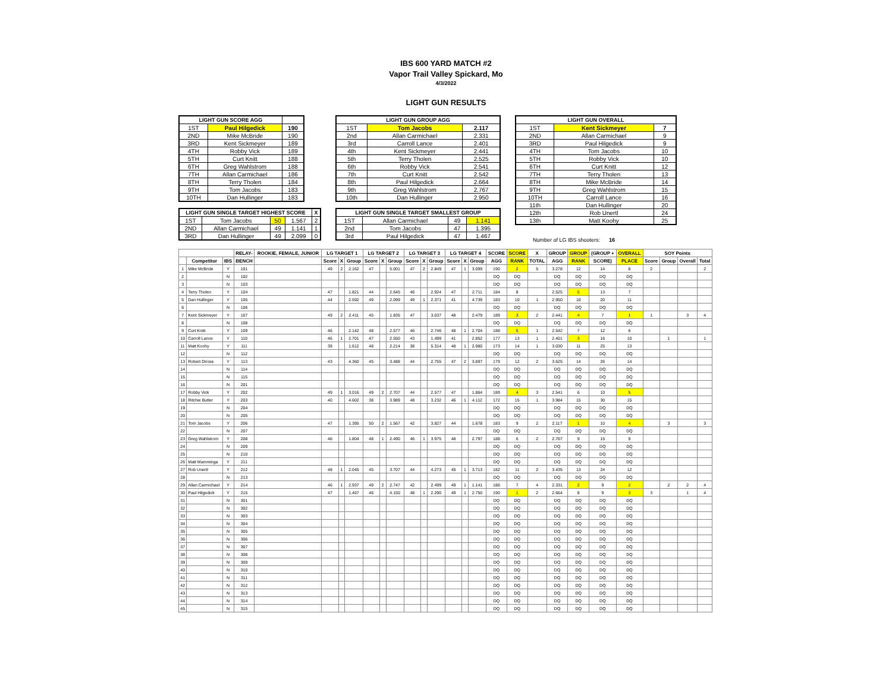IBS 600 YARD MATCH #2
Vapor Trail Valley Spickard, Mo
4/3/2022
LIGHT GUN RESULTS
| LIGHT GUN SCORE AGG | | |
| --- | --- | --- |
| 1ST | Paul Hilgedick | 190 |
| 2ND | Mike McBride | 190 |
| 3RD | Kent Sickmeyer | 189 |
| 4TH | Robby Vick | 189 |
| 5TH | Curt Knitt | 188 |
| 6TH | Greg Wahlstrom | 188 |
| 7TH | Allan Carmichael | 186 |
| 8TH | Terry Tholen | 184 |
| 9TH | Tom Jacobs | 183 |
| 10TH | Dan Hullinger | 183 |
| LIGHT GUN SINGLE TARGET HIGHEST SCORE | | | | X |
| --- | --- | --- | --- | --- |
| 1ST | Tom Jacobs | 50 | 1.567 | 2 |
| 2ND | Allan Carmichael | 49 | 1.141 | 1 |
| 3RD | Dan Hullinger | 49 | 2.099 | 0 |
| LIGHT GUN GROUP AGG | | |
| --- | --- | --- |
| 1ST | Tom Jacobs | 2.117 |
| 2nd | Allan Carmichael | 2.331 |
| 3rd | Carroll Lance | 2.401 |
| 4th | Kent Sickmeyer | 2.441 |
| 5th | Terry Tholen | 2.525 |
| 6th | Robby Vick | 2.541 |
| 7th | Curt Knitt | 2.542 |
| 8th | Paul Hilgedick | 2.664 |
| 9th | Greg Wahlstrom | 2.767 |
| 10th | Dan Hullinger | 2.950 |
| LIGHT GUN SINGLE TARGET SMALLEST GROUP | | | |
| --- | --- | --- | --- |
| 1ST | Allan Carmichael | 49 | 1.141 |
| 2nd | Tom Jacobs | 47 | 1.395 |
| 3rd | Paul Hilgedick | 47 | 1.467 |
| LIGHT GUN OVERALL | | |
| --- | --- | --- |
| 1ST | Kent Sickmeyer | 7 |
| 2ND | Allan Carmichael | 9 |
| 3RD | Paul Hilgedick | 9 |
| 4TH | Tom Jacobs | 10 |
| 5TH | Robby Vick | 10 |
| 6TH | Curt Knitt | 12 |
| 7TH | Terry Tholen | 13 |
| 8TH | Mike McBride | 14 |
| 9TH | Greg Wahlstrom | 15 |
| 10TH | Carroll Lance | 16 |
| 11th | Dan Hullinger | 20 |
| 12th | Rob Unertl | 24 |
| 13th | Matt Koohy | 25 |
Number of LG IBS shooters: 16
| | | | RELAY- | ROOKIE, FEMALE, JUNIOR | LG TARGET 1 | | | LG TARGET 2 | | | LG TARGET 3 | | | LG TARGET 4 | | | SCORE | SCORE | X | GROUP | GROUP | (GROUP + | OVERALL | SOY Points | | | |
| --- | --- | --- | --- | --- | --- | --- | --- | --- | --- | --- | --- | --- | --- | --- | --- | --- | --- | --- | --- | --- | --- | --- | --- | --- | --- | --- | --- |
| | Competitor | IBS | BENCH | | Score | X | Group | Score | X | Group | Score | X | Group | Score | X | Group | AGG | RANK | TOTAL | AGG | RANK | SCORE) | PLACE | Score | Group | Overall | Total |
| 1 | Mike McBride | Y | 101 | | 49 | 2 | 2.162 | 47 | | 5.001 | 47 | 2 | 2.849 | 47 | 1 | 3.099 | 190 | 2 | 5 | 3.278 | 12 | 14 | 8 | 2 | | | 2 |
| 2 | | N | 102 | | | | | | | | | | | | | | DQ | DQ | | DQ | DQ | DQ | DQ | | | | |
| 3 | | N | 103 | | | | | | | | | | | | | | DQ | DQ | | DQ | DQ | DQ | DQ | | | | |
| 4 | Terry Tholen | Y | 104 | | 47 | | 1.821 | 44 | | 2.645 | 46 | | 2.924 | 47 | | 2.711 | 184 | 8 | | 2.525 | 5 | 13 | 7 | | | | |
| 5 | Dan Hullinger | Y | 105 | | 44 | | 2.592 | 49 | | 2.099 | 49 | 1 | 2.371 | 41 | | 4.739 | 183 | 10 | 1 | 2.950 | 10 | 20 | 11 | | | | |
| 6 | | N | 106 | | | | | | | | | | | | | | DQ | DQ | | DQ | DQ | DQ | DQ | | | | |
| 7 | Kent Sickmeyer | Y | 107 | | 49 | 2 | 2.411 | 45 | | 1.835 | 47 | | 3.037 | 48 | | 2.479 | 189 | 3 | 2 | 2.441 | 4 | 7 | 1 | 1 | | 3 | 4 |
| 8 | | N | 108 | | | | | | | | | | | | | | DQ | DQ | | DQ | DQ | DQ | DQ | | | | |
| 9 | Curt Knitt | Y | 109 | | 46 | | 2.142 | 48 | | 2.577 | 46 | | 2.746 | 48 | 1 | 2.704 | 188 | 5 | 1 | 2.542 | 7 | 12 | 6 | | | | |
| 10 | Carroll Lance | Y | 110 | | 46 | 1 | 2.701 | 47 | | 2.550 | 43 | | 1.499 | 41 | | 2.852 | 177 | 13 | 1 | 2.401 | 3 | 16 | 10 | | 1 | | 1 |
| 11 | Matt Koohy | Y | 111 | | 39 | | 1.612 | 48 | | 2.214 | 38 | | 5.314 | 48 | 1 | 2.980 | 173 | 14 | 1 | 3.030 | 11 | 25 | 13 | | | | |
| 12 | | N | 112 | | | | | | | | | | | | | | DQ | DQ | | DQ | DQ | DQ | DQ | | | | |
| 13 | Robert Dirose | Y | 113 | | 43 | | 4.360 | 45 | | 3.488 | 44 | | 2.755 | 47 | 2 | 3.897 | 179 | 12 | 2 | 3.625 | 14 | 26 | 14 | | | | |
| 14 | | N | 114 | | | | | | | | | | | | | | DQ | DQ | | DQ | DQ | DQ | DQ | | | | |
| 15 | | N | 115 | | | | | | | | | | | | | | DQ | DQ | | DQ | DQ | DQ | DQ | | | | |
| 16 | | N | 201 | | | | | | | | | | | | | | DQ | DQ | | DQ | DQ | DQ | DQ | | | | |
| 17 | Robby Vick | Y | 202 | | 49 | 1 | 3.016 | 49 | 2 | 2.707 | 44 | | 2.577 | 47 | | 1.864 | 189 | 4 | 3 | 2.541 | 6 | 10 | 5 | | | | |
| 18 | Ritchie Butler | Y | 203 | | 40 | | 4.602 | 38 | | 3.989 | 48 | | 3.232 | 46 | 1 | 4.112 | 172 | 15 | 1 | 3.984 | 15 | 30 | 15 | | | | |
| 19 | | N | 204 | | | | | | | | | | | | | | DQ | DQ | | DQ | DQ | DQ | DQ | | | | |
| 20 | | N | 205 | | | | | | | | | | | | | | DQ | DQ | | DQ | DQ | DQ | DQ | | | | |
| 21 | Tom Jacobs | Y | 206 | | 47 | | 1.395 | 50 | 2 | 1.567 | 42 | | 3.827 | 44 | | 1.678 | 183 | 9 | 2 | 2.117 | 1 | 10 | 4 | | 3 | | 3 |
| 22 | | N | 207 | | | | | | | | | | | | | | DQ | DQ | | DQ | DQ | DQ | DQ | | | | |
| 23 | Greg Wahlstrom | Y | 208 | | 46 | | 1.804 | 48 | 1 | 2.490 | 46 | 1 | 3.975 | 48 | | 2.797 | 188 | 6 | 2 | 2.767 | 9 | 15 | 9 | | | | |
| 24 | | N | 209 | | | | | | | | | | | | | | DQ | DQ | | DQ | DQ | DQ | DQ | | | | |
| 25 | | N | 210 | | | | | | | | | | | | | | DQ | DQ | | DQ | DQ | DQ | DQ | | | | |
| 26 | Matt Mamminga | Y | 211 | | | | | | | | | | | | | | DQ | DQ | | DQ | DQ | DQ | DQ | | | | |
| 27 | Rob Unertl | Y | 212 | | 48 | 1 | 2.045 | 45 | | 3.707 | 44 | | 4.273 | 45 | 1 | 3.713 | 182 | 11 | 2 | 3.435 | 13 | 24 | 12 | | | | |
| 28 | | N | 213 | | | | | | | | | | | | | | DQ | DQ | | DQ | DQ | DQ | DQ | | | | |
| 29 | Allan Carmichael | Y | 214 | | 46 | 1 | 2.937 | 49 | 2 | 2.747 | 42 | | 2.499 | 49 | 1 | 1.141 | 186 | 7 | 4 | 2.331 | 2 | 9 | 2 | | 2 | 2 | 4 |
| 30 | Paul Hilgedick | Y | 215 | | 47 | | 1.467 | 46 | | 4.150 | 48 | 1 | 2.290 | 49 | 1 | 2.750 | 190 | 1 | 2 | 2.664 | 8 | 9 | 3 | 3 | | 1 | 4 |
| 31 | | N | 301 | | | | | | | | | | | | | | DQ | DQ | | DQ | DQ | DQ | DQ | | | | |
| 32 | | N | 302 | | | | | | | | | | | | | | DQ | DQ | | DQ | DQ | DQ | DQ | | | | |
| 33 | | N | 303 | | | | | | | | | | | | | | DQ | DQ | | DQ | DQ | DQ | DQ | | | | |
| 34 | | N | 304 | | | | | | | | | | | | | | DQ | DQ | | DQ | DQ | DQ | DQ | | | | |
| 35 | | N | 305 | | | | | | | | | | | | | | DQ | DQ | | DQ | DQ | DQ | DQ | | | | |
| 36 | | N | 306 | | | | | | | | | | | | | | DQ | DQ | | DQ | DQ | DQ | DQ | | | | |
| 37 | | N | 307 | | | | | | | | | | | | | | DQ | DQ | | DQ | DQ | DQ | DQ | | | | |
| 38 | | N | 308 | | | | | | | | | | | | | | DQ | DQ | | DQ | DQ | DQ | DQ | | | | |
| 39 | | N | 309 | | | | | | | | | | | | | | DQ | DQ | | DQ | DQ | DQ | DQ | | | | |
| 40 | | N | 310 | | | | | | | | | | | | | | DQ | DQ | | DQ | DQ | DQ | DQ | | | | |
| 41 | | N | 311 | | | | | | | | | | | | | | DQ | DQ | | DQ | DQ | DQ | DQ | | | | |
| 42 | | N | 312 | | | | | | | | | | | | | | DQ | DQ | | DQ | DQ | DQ | DQ | | | | |
| 43 | | N | 313 | | | | | | | | | | | | | | DQ | DQ | | DQ | DQ | DQ | DQ | | | | |
| 44 | | N | 314 | | | | | | | | | | | | | | DQ | DQ | | DQ | DQ | DQ | DQ | | | | |
| 45 | | N | 315 | | | | | | | | | | | | | | DQ | DQ | | DQ | DQ | DQ | DQ | | | | |